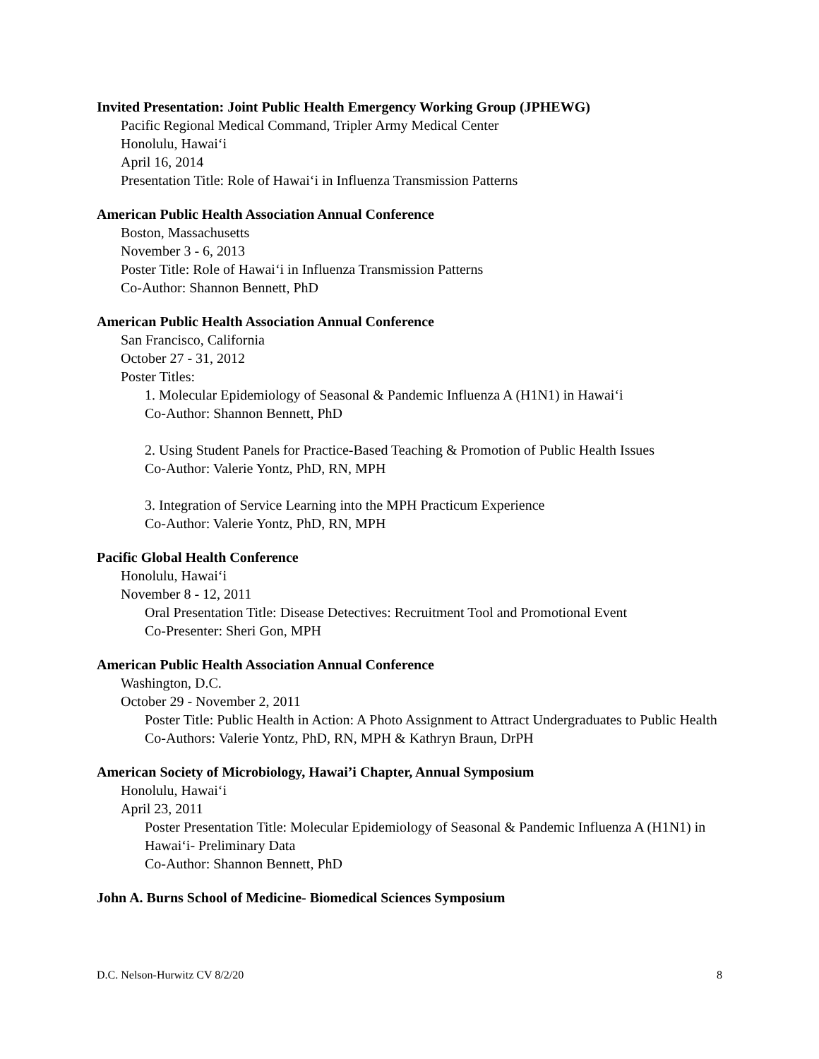Invited Presentation: Joint Public Health Emergency Working Group (JPHEWG)
Pacific Regional Medical Command, Tripler Army Medical Center
Honolulu, Hawai‘i
April 16, 2014
Presentation Title: Role of Hawai‘i in Influenza Transmission Patterns
American Public Health Association Annual Conference
Boston, Massachusetts
November 3 - 6, 2013
Poster Title: Role of Hawai‘i in Influenza Transmission Patterns
Co-Author: Shannon Bennett, PhD
American Public Health Association Annual Conference
San Francisco, California
October 27 - 31, 2012
Poster Titles:
1. Molecular Epidemiology of Seasonal & Pandemic Influenza A (H1N1) in Hawai‘i
Co-Author: Shannon Bennett, PhD
2. Using Student Panels for Practice-Based Teaching & Promotion of Public Health Issues
Co-Author: Valerie Yontz, PhD, RN, MPH
3. Integration of Service Learning into the MPH Practicum Experience
Co-Author: Valerie Yontz, PhD, RN, MPH
Pacific Global Health Conference
Honolulu, Hawai‘i
November 8 - 12, 2011
Oral Presentation Title: Disease Detectives: Recruitment Tool and Promotional Event
Co-Presenter: Sheri Gon, MPH
American Public Health Association Annual Conference
Washington, D.C.
October 29 - November 2, 2011
Poster Title: Public Health in Action: A Photo Assignment to Attract Undergraduates to Public Health
Co-Authors: Valerie Yontz, PhD, RN, MPH & Kathryn Braun, DrPH
American Society of Microbiology, Hawai’i Chapter, Annual Symposium
Honolulu, Hawai‘i
April 23, 2011
Poster Presentation Title: Molecular Epidemiology of Seasonal & Pandemic Influenza A (H1N1) in Hawai‘i- Preliminary Data
Co-Author: Shannon Bennett, PhD
John A. Burns School of Medicine- Biomedical Sciences Symposium
D.C. Nelson-Hurwitz CV 8/2/20 8